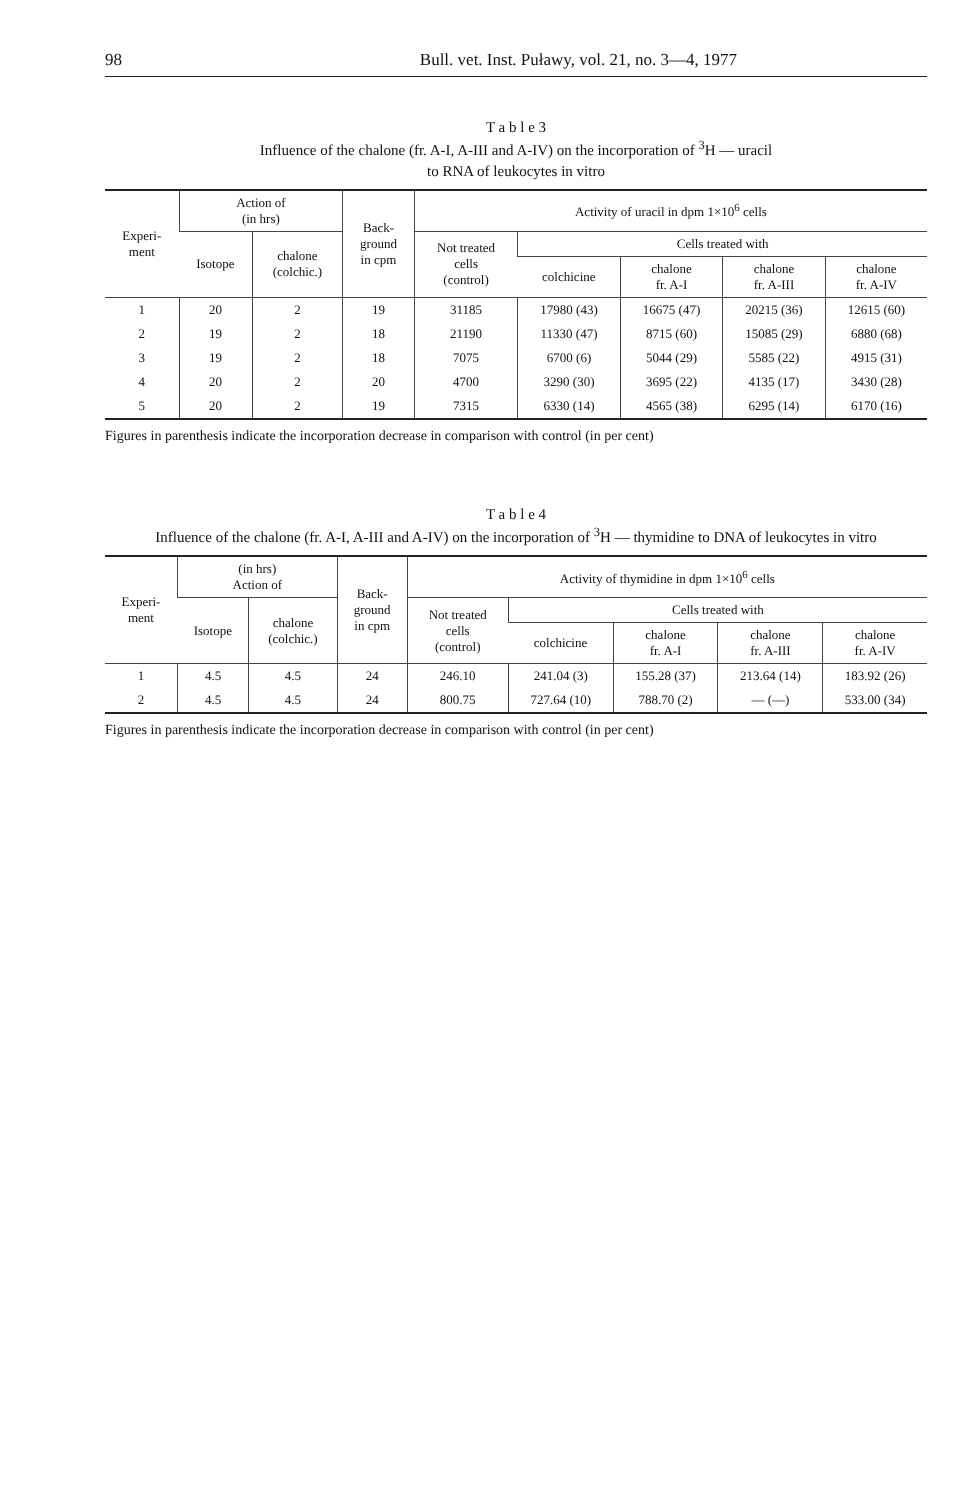98 Bull. vet. Inst. Puławy, vol. 21, no. 3—4, 1977
T a b l e 3
Influence of the chalone (fr. A-I, A-III and A-IV) on the incorporation of <sup>3</sup>H — uracil
to RNA of leukocytes in vitro
| Experi- ment | Action of (in hrs) | | Back- ground in cpm | Activity of uracil in dpm 1×10<sup>6</sup> cells | | | | |
| --- | --- | --- | --- | --- | --- | --- | --- | --- |
| | Isotope | chalone (colchic.) | | Not treated cells (control) | Cells treated with | | | |
| | | | | | colchicine | chalone fr. A-I | chalone fr. A-III | chalone fr. A-IV |
| 1 | 20 | 2 | 19 | 31185 | 17980 (43) | 16675 (47) | 20215 (36) | 12615 (60) |
| 2 | 19 | 2 | 18 | 21190 | 11330 (47) | 8715 (60) | 15085 (29) | 6880 (68) |
| 3 | 19 | 2 | 18 | 7075 | 6700 (6) | 5044 (29) | 5585 (22) | 4915 (31) |
| 4 | 20 | 2 | 20 | 4700 | 3290 (30) | 3695 (22) | 4135 (17) | 3430 (28) |
| 5 | 20 | 2 | 19 | 7315 | 6330 (14) | 4565 (38) | 6295 (14) | 6170 (16) |
Figures in parenthesis indicate the incorporation decrease in comparison with control (in per cent)
T a b l e 4
Influence of the chalone (fr. A-I, A-III and A-IV) on the incorporation of <sup>3</sup>H — thymidine to DNA of leukocytes in vitro
| Experi- ment | (in hrs) Action of | | Back- ground in cpm | Activity of thymidine in dpm 1×10<sup>6</sup> cells | | | | |
| --- | --- | --- | --- | --- | --- | --- | --- | --- |
| | Isotope | chalone (colchic.) | | Not treated cells (control) | Cells treated with | | | |
| | | | | | colchicine | chalone fr. A-I | chalone fr. A-III | chalone fr. A-IV |
| 1 | 4.5 | 4.5 | 24 | 246.10 | 241.04 (3) | 155.28 (37) | 213.64 (14) | 183.92 (26) |
| 2 | 4.5 | 4.5 | 24 | 800.75 | 727.64 (10) | 788.70 (2) | — (—) | 533.00 (34) |
Figures in parenthesis indicate the incorporation decrease in comparison with control (in per cent)